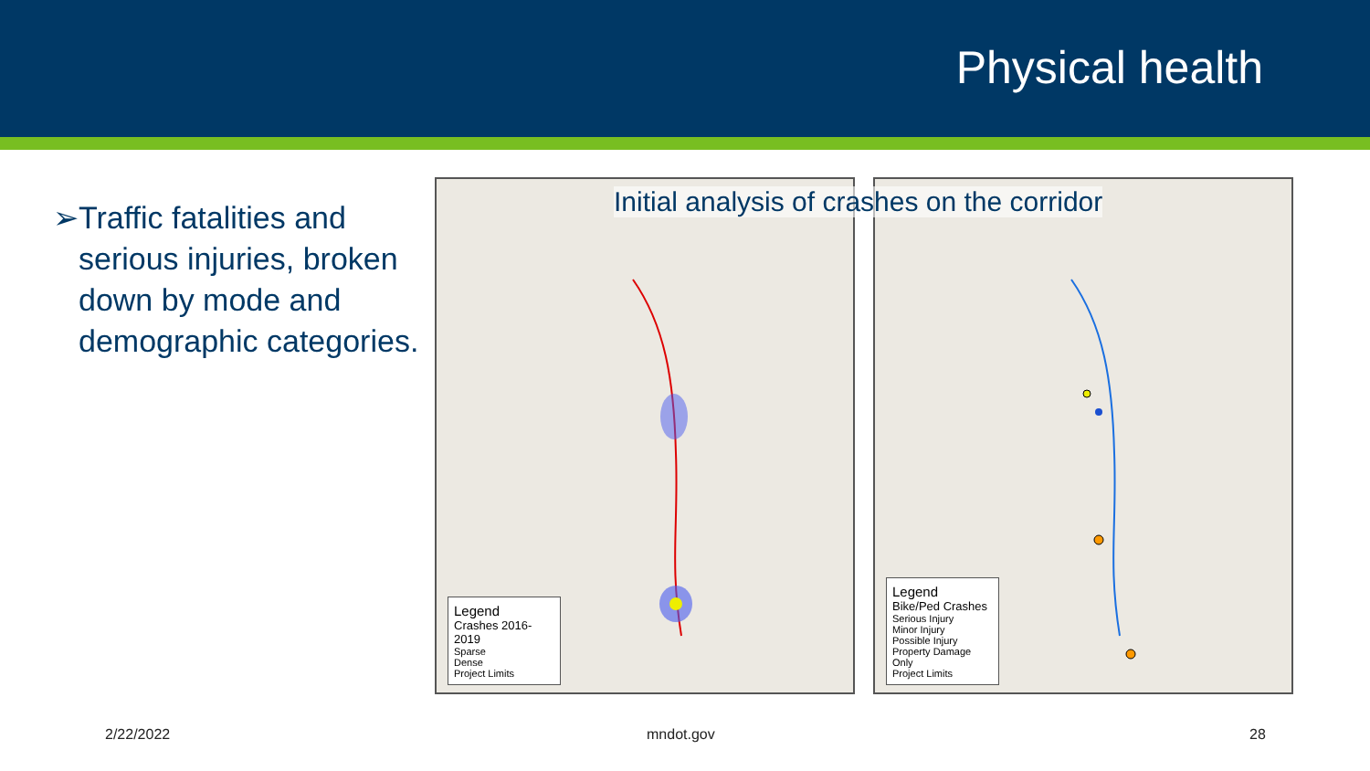Physical health
➢ Traffic fatalities and serious injuries, broken down by mode and demographic categories.
Initial analysis of crashes on the corridor
Legend
Crashes 2016-2019
Sparse
Dense
Project Limits
Legend
Bike/Ped Crashes
Serious Injury
Minor Injury
Possible Injury
Property Damage Only
Project Limits
2/22/2022 mndot.gov 28